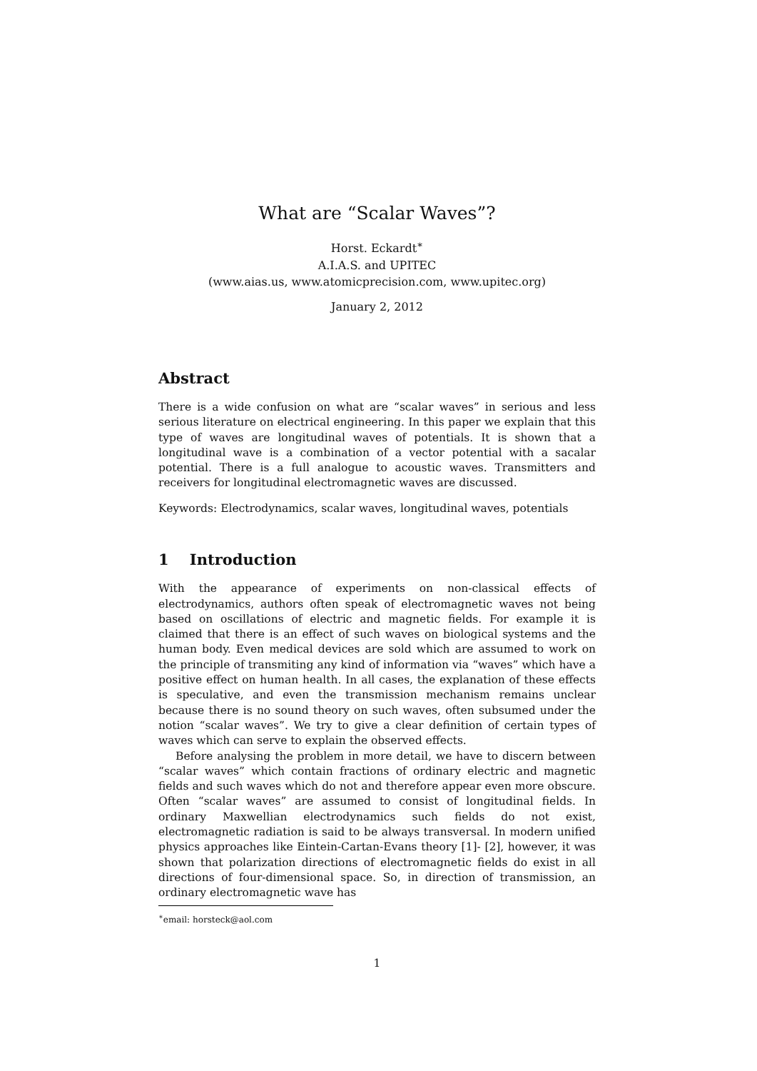What are “Scalar Waves”?
Horst. Eckardt<sup>∗</sup>
A.I.A.S. and UPITEC
(www.aias.us, www.atomicprecision.com, www.upitec.org)
January 2, 2012
Abstract
There is a wide confusion on what are “scalar waves” in serious and less serious literature on electrical engineering. In this paper we explain that this type of waves are longitudinal waves of potentials. It is shown that a longitudinal wave is a combination of a vector potential with a sacalar potential. There is a full analogue to acoustic waves. Transmitters and receivers for longitudinal electromagnetic waves are discussed.
Keywords: Electrodynamics, scalar waves, longitudinal waves, potentials
1 Introduction
With the appearance of experiments on non-classical effects of electrodynamics, authors often speak of electromagnetic waves not being based on oscillations of electric and magnetic fields. For example it is claimed that there is an effect of such waves on biological systems and the human body. Even medical devices are sold which are assumed to work on the principle of transmiting any kind of information via “waves” which have a positive effect on human health. In all cases, the explanation of these effects is speculative, and even the transmission mechanism remains unclear because there is no sound theory on such waves, often subsumed under the notion “scalar waves”. We try to give a clear definition of certain types of waves which can serve to explain the observed effects.
Before analysing the problem in more detail, we have to discern between “scalar waves” which contain fractions of ordinary electric and magnetic fields and such waves which do not and therefore appear even more obscure. Often “scalar waves” are assumed to consist of longitudinal fields. In ordinary Maxwellian electrodynamics such fields do not exist, electromagnetic radiation is said to be always transversal. In modern unified physics approaches like Eintein-Cartan-Evans theory [1]- [2], however, it was shown that polarization directions of electromagnetic fields do exist in all directions of four-dimensional space. So, in direction of transmission, an ordinary electromagnetic wave has
<sup>∗</sup>email: horsteck@aol.com
1